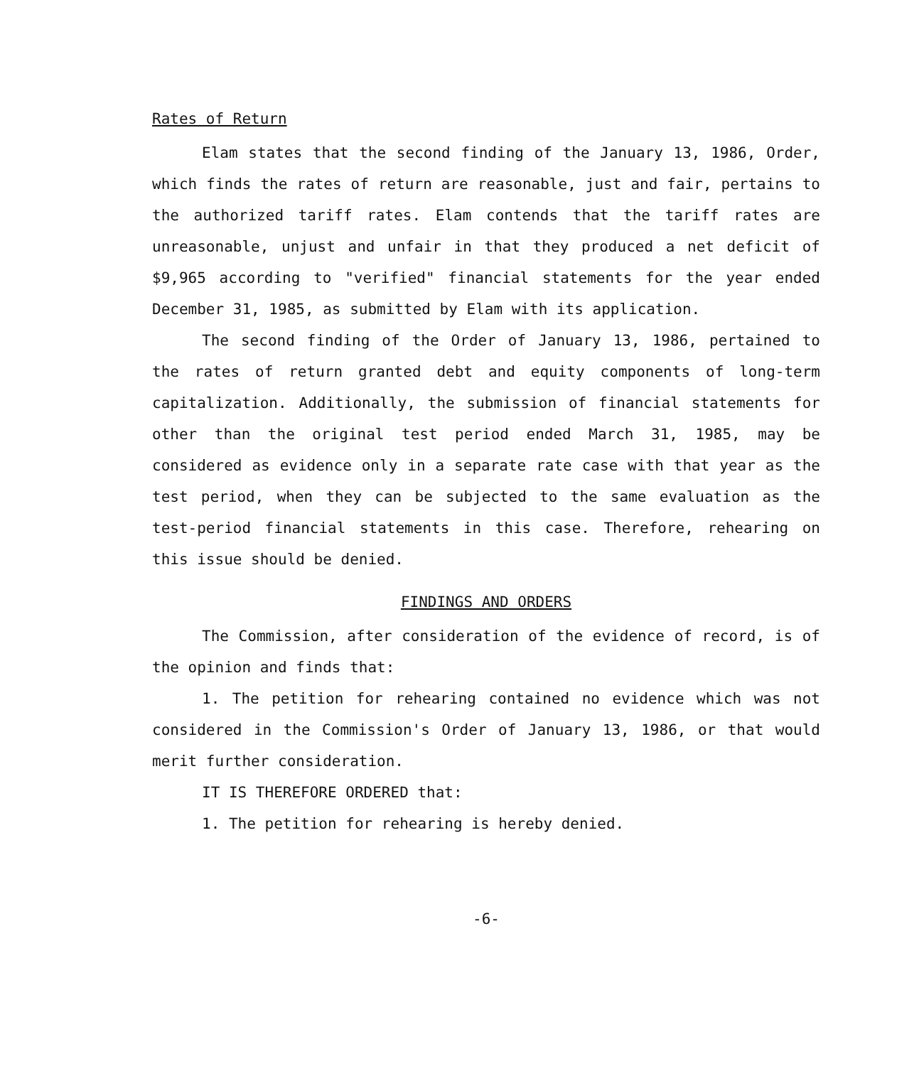Rates of Return
Elam states that the second finding of the January 13, 1986, Order, which finds the rates of return are reasonable, just and fair, pertains to the authorized tariff rates. Elam contends that the tariff rates are unreasonable, unjust and unfair in that they produced a net deficit of $9,965 according to "verified" financial statements for the year ended December 31, 1985, as submitted by Elam with its application.
The second finding of the Order of January 13, 1986, pertained to the rates of return granted debt and equity components of long-term capitalization. Additionally, the submission of financial statements for other than the original test period ended March 31, 1985, may be considered as evidence only in a separate rate case with that year as the test period, when they can be subjected to the same evaluation as the test-period financial statements in this case. Therefore, rehearing on this issue should be denied.
FINDINGS AND ORDERS
The Commission, after consideration of the evidence of record, is of the opinion and finds that:
1. The petition for rehearing contained no evidence which was not considered in the Commission's Order of January 13, 1986, or that would merit further consideration.
IT IS THEREFORE ORDERED that:
1. The petition for rehearing is hereby denied.
-6-